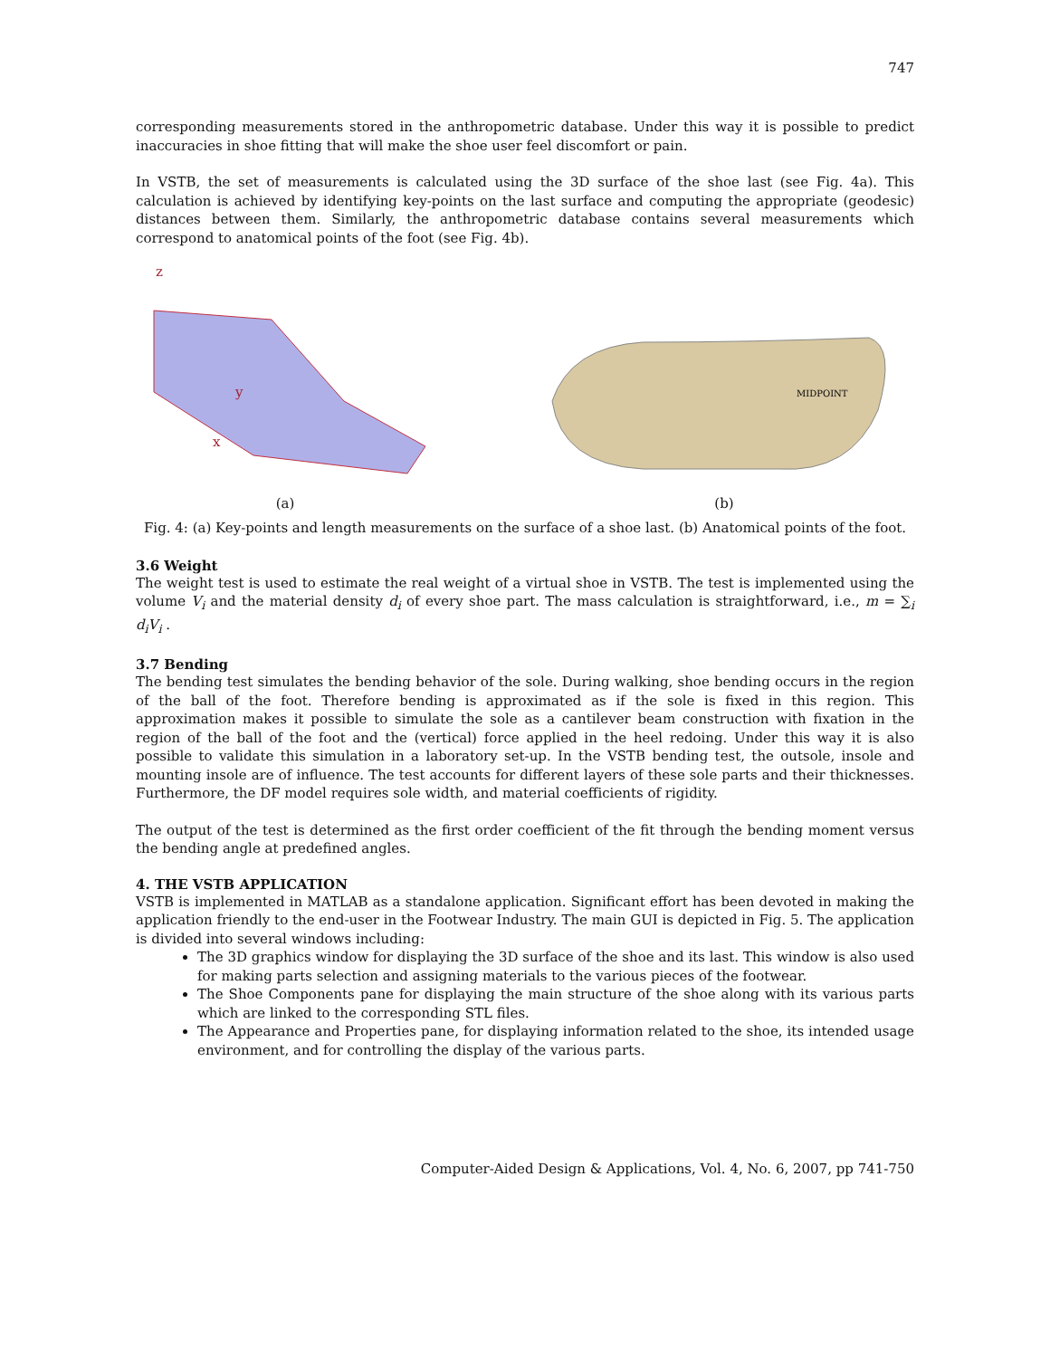747
corresponding measurements stored in the anthropometric database. Under this way it is possible to predict inaccuracies in shoe fitting that will make the shoe user feel discomfort or pain.
In VSTB, the set of measurements is calculated using the 3D surface of the shoe last (see Fig. 4a). This calculation is achieved by identifying key-points on the last surface and computing the appropriate (geodesic) distances between them. Similarly, the anthropometric database contains several measurements which correspond to anatomical points of the foot (see Fig. 4b).
z
x
y
(a)
MIDPOINT
(b)
Fig. 4: (a) Key-points and length measurements on the surface of a shoe last. (b) Anatomical points of the foot.
3.6 Weight
The weight test is used to estimate the real weight of a virtual shoe in VSTB. The test is implemented using the volume V<sub>i</sub> and the material density d<sub>i</sub> of every shoe part. The mass calculation is straightforward, i.e., m = ∑<sub>i</sub> d<sub>i</sub>V<sub>i</sub> .
3.7 Bending
The bending test simulates the bending behavior of the sole. During walking, shoe bending occurs in the region of the ball of the foot. Therefore bending is approximated as if the sole is fixed in this region. This approximation makes it possible to simulate the sole as a cantilever beam construction with fixation in the region of the ball of the foot and the (vertical) force applied in the heel redoing. Under this way it is also possible to validate this simulation in a laboratory set-up. In the VSTB bending test, the outsole, insole and mounting insole are of influence. The test accounts for different layers of these sole parts and their thicknesses. Furthermore, the DF model requires sole width, and material coefficients of rigidity.
The output of the test is determined as the first order coefficient of the fit through the bending moment versus the bending angle at predefined angles.
4. THE VSTB APPLICATION
VSTB is implemented in MATLAB as a standalone application. Significant effort has been devoted in making the application friendly to the end-user in the Footwear Industry. The main GUI is depicted in Fig. 5. The application is divided into several windows including:
The 3D graphics window for displaying the 3D surface of the shoe and its last. This window is also used for making parts selection and assigning materials to the various pieces of the footwear.
The Shoe Components pane for displaying the main structure of the shoe along with its various parts which are linked to the corresponding STL files.
The Appearance and Properties pane, for displaying information related to the shoe, its intended usage environment, and for controlling the display of the various parts.
Computer-Aided Design & Applications, Vol. 4, No. 6, 2007, pp 741-750